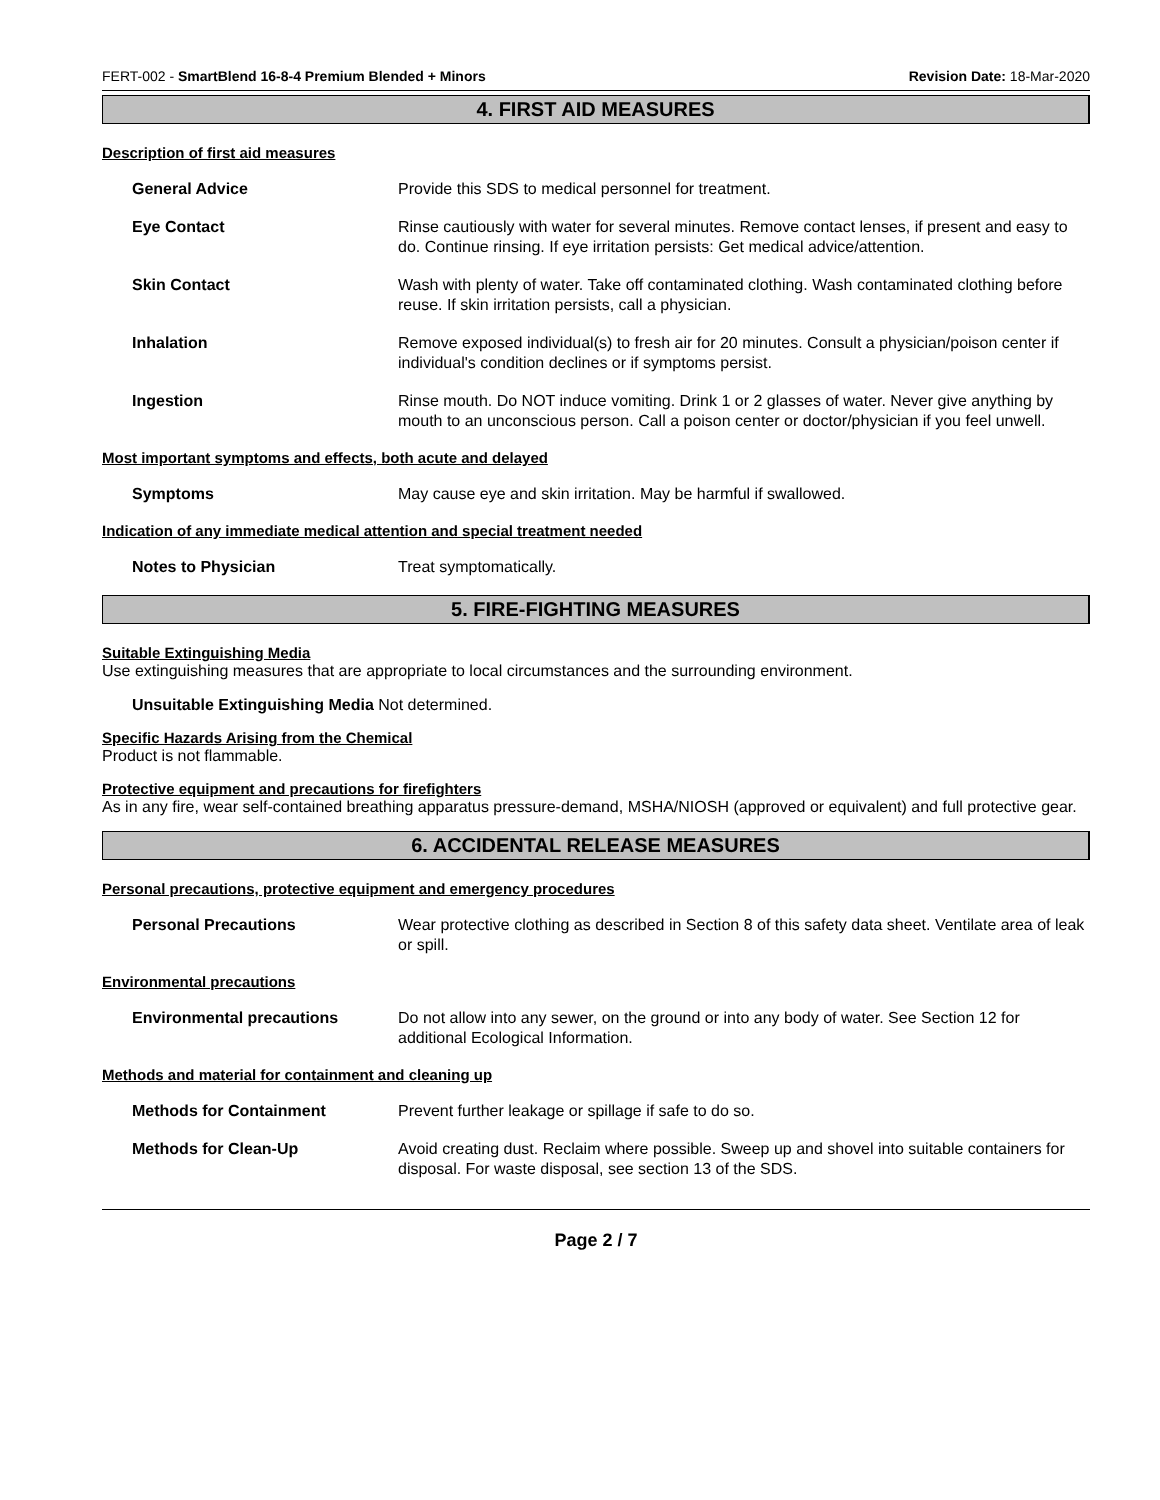FERT-002 - SmartBlend 16-8-4 Premium Blended + Minors Revision Date: 18-Mar-2020
4. FIRST AID MEASURES
Description of first aid measures
General Advice Provide this SDS to medical personnel for treatment.
Eye Contact Rinse cautiously with water for several minutes. Remove contact lenses, if present and easy to do. Continue rinsing. If eye irritation persists: Get medical advice/attention.
Skin Contact Wash with plenty of water. Take off contaminated clothing. Wash contaminated clothing before reuse. If skin irritation persists, call a physician.
Inhalation Remove exposed individual(s) to fresh air for 20 minutes. Consult a physician/poison center if individual's condition declines or if symptoms persist.
Ingestion Rinse mouth. Do NOT induce vomiting. Drink 1 or 2 glasses of water. Never give anything by mouth to an unconscious person. Call a poison center or doctor/physician if you feel unwell.
Most important symptoms and effects, both acute and delayed
Symptoms May cause eye and skin irritation. May be harmful if swallowed.
Indication of any immediate medical attention and special treatment needed
Notes to Physician Treat symptomatically.
5. FIRE-FIGHTING MEASURES
Suitable Extinguishing Media
Use extinguishing measures that are appropriate to local circumstances and the surrounding environment.
Unsuitable Extinguishing Media Not determined.
Specific Hazards Arising from the Chemical
Product is not flammable.
Protective equipment and precautions for firefighters
As in any fire, wear self-contained breathing apparatus pressure-demand, MSHA/NIOSH (approved or equivalent) and full protective gear.
6. ACCIDENTAL RELEASE MEASURES
Personal precautions, protective equipment and emergency procedures
Personal Precautions Wear protective clothing as described in Section 8 of this safety data sheet. Ventilate area of leak or spill.
Environmental precautions
Environmental precautions Do not allow into any sewer, on the ground or into any body of water. See Section 12 for additional Ecological Information.
Methods and material for containment and cleaning up
Methods for Containment Prevent further leakage or spillage if safe to do so.
Methods for Clean-Up Avoid creating dust. Reclaim where possible. Sweep up and shovel into suitable containers for disposal. For waste disposal, see section 13 of the SDS.
Page 2 / 7